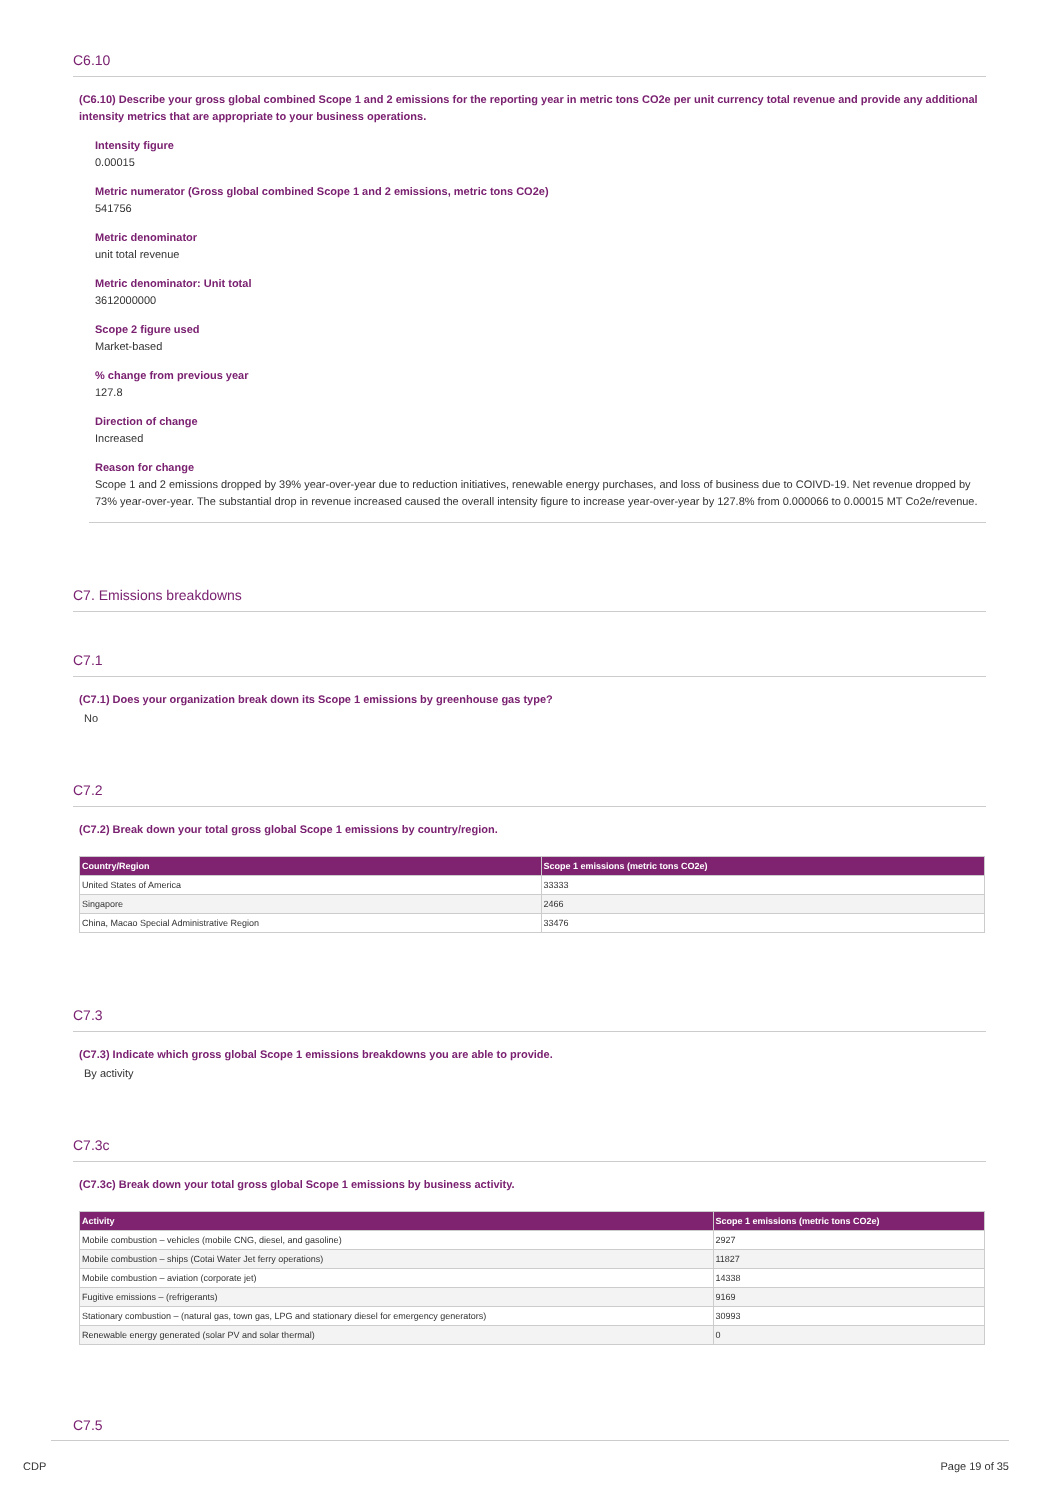C6.10
(C6.10) Describe your gross global combined Scope 1 and 2 emissions for the reporting year in metric tons CO2e per unit currency total revenue and provide any additional intensity metrics that are appropriate to your business operations.
Intensity figure
0.00015
Metric numerator (Gross global combined Scope 1 and 2 emissions, metric tons CO2e)
541756
Metric denominator
unit total revenue
Metric denominator: Unit total
3612000000
Scope 2 figure used
Market-based
% change from previous year
127.8
Direction of change
Increased
Reason for change
Scope 1 and 2 emissions dropped by 39% year-over-year due to reduction initiatives, renewable energy purchases, and loss of business due to COIVD-19. Net revenue dropped by 73% year-over-year. The substantial drop in revenue increased caused the overall intensity figure to increase year-over-year by 127.8% from 0.000066 to 0.00015 MT Co2e/revenue.
C7. Emissions breakdowns
C7.1
(C7.1) Does your organization break down its Scope 1 emissions by greenhouse gas type?
No
C7.2
(C7.2) Break down your total gross global Scope 1 emissions by country/region.
| Country/Region | Scope 1 emissions (metric tons CO2e) |
| --- | --- |
| United States of America | 33333 |
| Singapore | 2466 |
| China, Macao Special Administrative Region | 33476 |
C7.3
(C7.3) Indicate which gross global Scope 1 emissions breakdowns you are able to provide.
By activity
C7.3c
(C7.3c) Break down your total gross global Scope 1 emissions by business activity.
| Activity | Scope 1 emissions (metric tons CO2e) |
| --- | --- |
| Mobile combustion – vehicles (mobile CNG, diesel, and gasoline) | 2927 |
| Mobile combustion – ships (Cotai Water Jet ferry operations) | 11827 |
| Mobile combustion – aviation (corporate jet) | 14338 |
| Fugitive emissions – (refrigerants) | 9169 |
| Stationary combustion – (natural gas, town gas, LPG and stationary diesel for emergency generators) | 30993 |
| Renewable energy generated (solar PV and solar thermal) | 0 |
C7.5
CDP Page 19 of 35